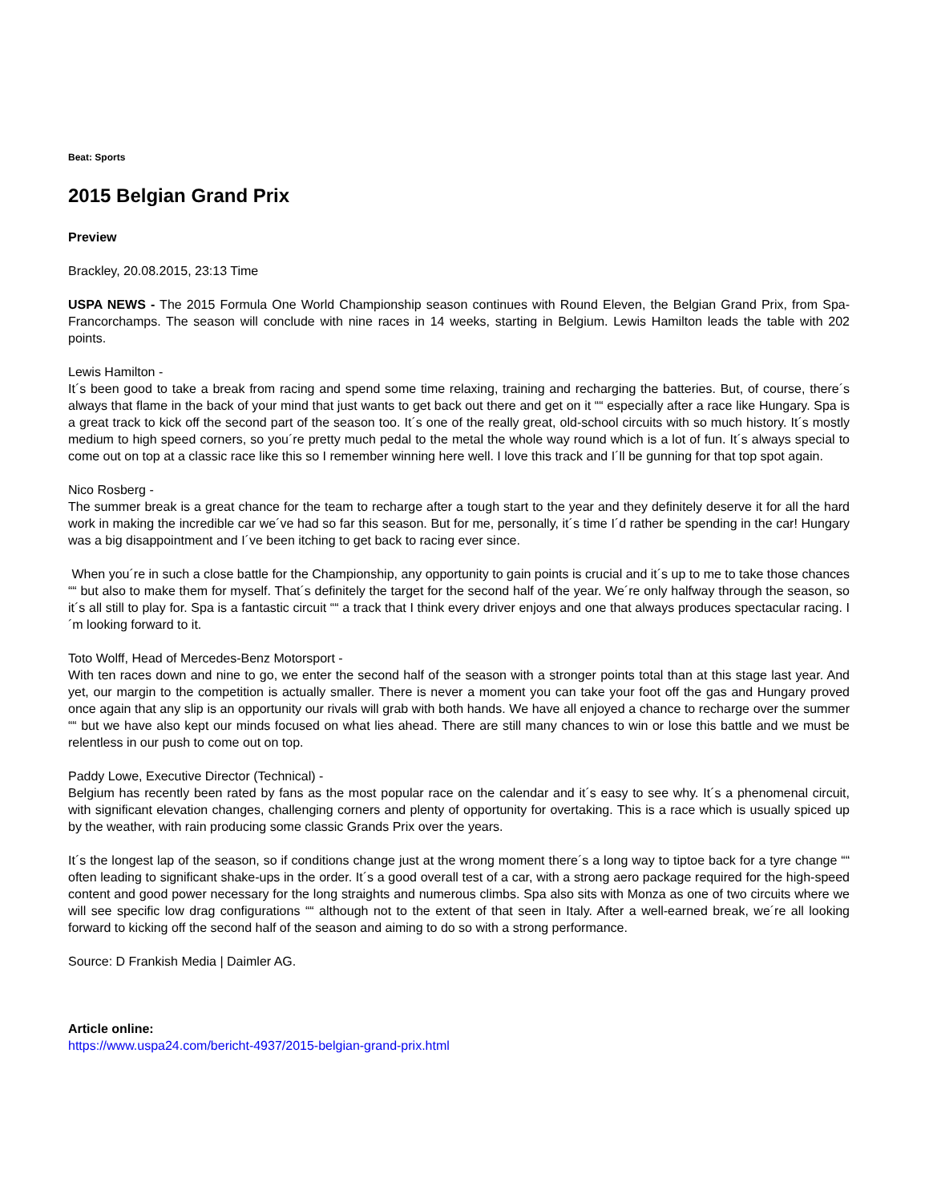Beat: Sports
2015 Belgian Grand Prix
Preview
Brackley, 20.08.2015, 23:13 Time
USPA NEWS - The 2015 Formula One World Championship season continues with Round Eleven, the Belgian Grand Prix, from Spa-Francorchamps. The season will conclude with nine races in 14 weeks, starting in Belgium. Lewis Hamilton leads the table with 202 points.
Lewis Hamilton -
It´s been good to take a break from racing and spend some time relaxing, training and recharging the batteries. But, of course, there´s always that flame in the back of your mind that just wants to get back out there and get on it ““ especially after a race like Hungary. Spa is a great track to kick off the second part of the season too. It´s one of the really great, old-school circuits with so much history. It´s mostly medium to high speed corners, so you´re pretty much pedal to the metal the whole way round which is a lot of fun. It´s always special to come out on top at a classic race like this so I remember winning here well. I love this track and I´ll be gunning for that top spot again.
Nico Rosberg -
The summer break is a great chance for the team to recharge after a tough start to the year and they definitely deserve it for all the hard work in making the incredible car we´ve had so far this season. But for me, personally, it´s time I´d rather be spending in the car! Hungary was a big disappointment and I´ve been itching to get back to racing ever since.
When you´re in such a close battle for the Championship, any opportunity to gain points is crucial and it´s up to me to take those chances ““ but also to make them for myself. That´s definitely the target for the second half of the year. We´re only halfway through the season, so it´s all still to play for. Spa is a fantastic circuit ““ a track that I think every driver enjoys and one that always produces spectacular racing. I´m looking forward to it.
Toto Wolff, Head of Mercedes-Benz Motorsport -
With ten races down and nine to go, we enter the second half of the season with a stronger points total than at this stage last year. And yet, our margin to the competition is actually smaller. There is never a moment you can take your foot off the gas and Hungary proved once again that any slip is an opportunity our rivals will grab with both hands. We have all enjoyed a chance to recharge over the summer ““ but we have also kept our minds focused on what lies ahead. There are still many chances to win or lose this battle and we must be relentless in our push to come out on top.
Paddy Lowe, Executive Director (Technical) -
Belgium has recently been rated by fans as the most popular race on the calendar and it´s easy to see why. It´s a phenomenal circuit, with significant elevation changes, challenging corners and plenty of opportunity for overtaking. This is a race which is usually spiced up by the weather, with rain producing some classic Grands Prix over the years.
It´s the longest lap of the season, so if conditions change just at the wrong moment there´s a long way to tiptoe back for a tyre change ““ often leading to significant shake-ups in the order. It´s a good overall test of a car, with a strong aero package required for the high-speed content and good power necessary for the long straights and numerous climbs. Spa also sits with Monza as one of two circuits where we will see specific low drag configurations ““ although not to the extent of that seen in Italy. After a well-earned break, we´re all looking forward to kicking off the second half of the season and aiming to do so with a strong performance.
Source: D Frankish Media | Daimler AG.
Article online:
https://www.uspa24.com/bericht-4937/2015-belgian-grand-prix.html